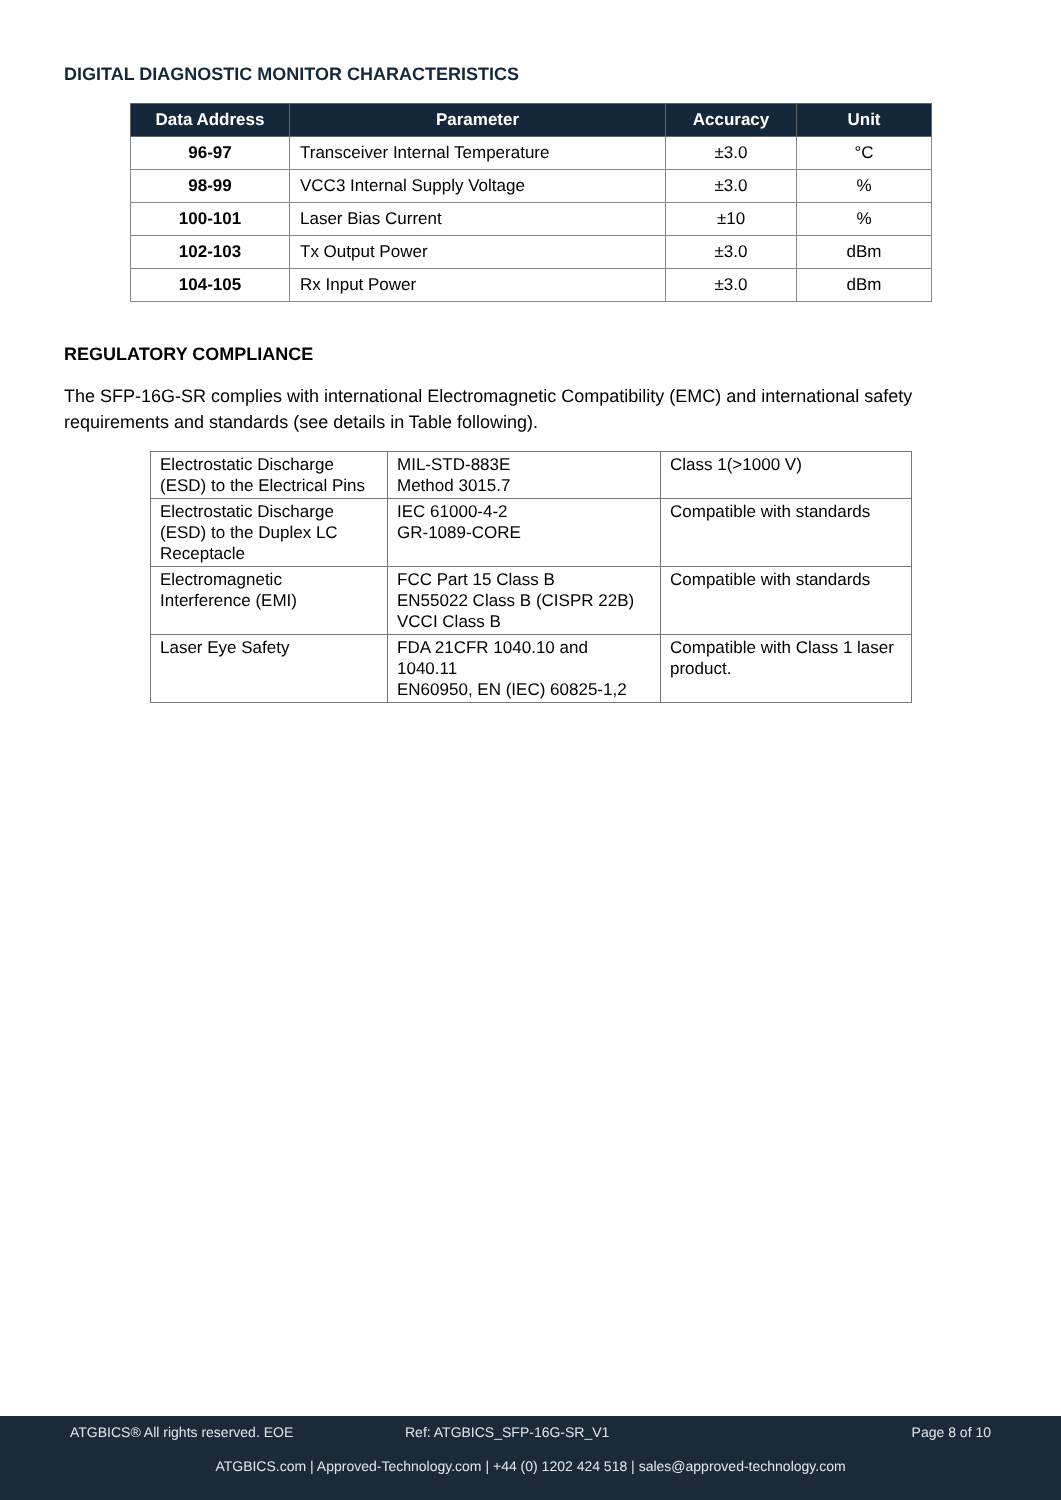DIGITAL DIAGNOSTIC MONITOR CHARACTERISTICS
| Data Address | Parameter | Accuracy | Unit |
| --- | --- | --- | --- |
| 96-97 | Transceiver Internal Temperature | ±3.0 | °C |
| 98-99 | VCC3 Internal Supply Voltage | ±3.0 | % |
| 100-101 | Laser Bias Current | ±10 | % |
| 102-103 | Tx Output Power | ±3.0 | dBm |
| 104-105 | Rx Input Power | ±3.0 | dBm |
REGULATORY COMPLIANCE
The SFP-16G-SR complies with international Electromagnetic Compatibility (EMC) and international safety requirements and standards (see details in Table following).
| Electrostatic Discharge (ESD) to the Electrical Pins | MIL-STD-883E Method 3015.7 | Class 1(>1000 V) |
| Electrostatic Discharge (ESD) to the Duplex LC Receptacle | IEC 61000-4-2 GR-1089-CORE | Compatible with standards |
| Electromagnetic Interference (EMI) | FCC Part 15 Class B EN55022 Class B (CISPR 22B) VCCI Class B | Compatible with standards |
| Laser Eye Safety | FDA 21CFR 1040.10 and 1040.11 EN60950, EN (IEC) 60825-1,2 | Compatible with Class 1 laser product. |
ATGBICS® All rights reserved. EOE Ref: ATGBICS_SFP-16G-SR_V1 Page 8 of 10
ATGBICS.com | Approved-Technology.com | +44 (0) 1202 424 518 | sales@approved-technology.com